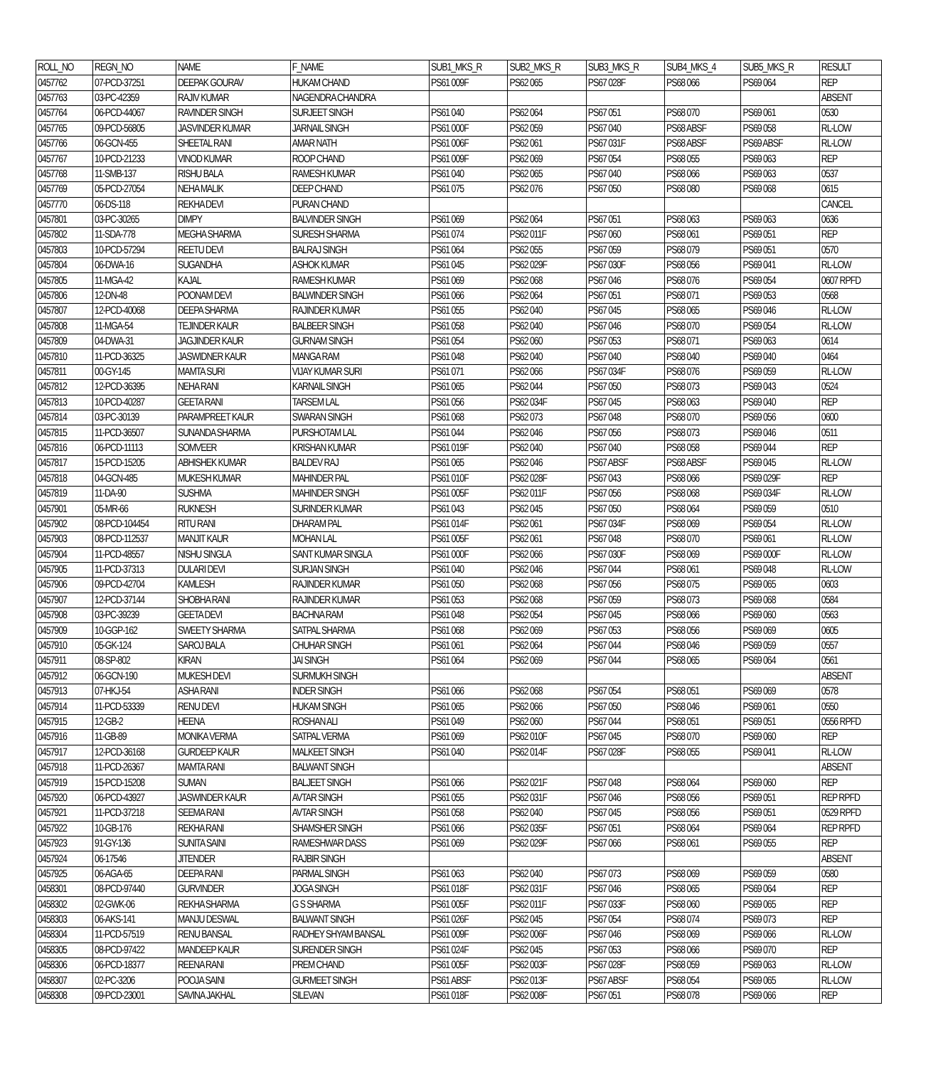| ROLL_NO | REGN_NO | NAME | F_NAME | SUB1_MKS_R | SUB2_MKS_R | SUB3_MKS_R | SUB4_MKS_4 | SUB5_MKS_R | RESULT |
| --- | --- | --- | --- | --- | --- | --- | --- | --- | --- |
| 0457762 | 07-PCD-37251 | DEEPAK GOURAV | HUKAM CHAND | PS61 009F | PS62 065 | PS67 028F | PS68 066 | PS69 064 | REP |
| 0457763 | 03-PC-42359 | RAJIV KUMAR | NAGENDRA CHANDRA | | | | | | ABSENT |
| 0457764 | 06-PCD-44067 | RAVINDER SINGH | SURJEET SINGH | PS61 040 | PS62 064 | PS67 051 | PS68 070 | PS69 061 | 0530 |
| 0457765 | 09-PCD-56805 | JASVINDER KUMAR | JARNAIL SINGH | PS61 000F | PS62 059 | PS67 040 | PS68 ABSF | PS69 058 | RL-LOW |
| 0457766 | 06-GCN-455 | SHEETAL RANI | AMAR NATH | PS61 006F | PS62 061 | PS67 031F | PS68 ABSF | PS69 ABSF | RL-LOW |
| 0457767 | 10-PCD-21233 | VINOD KUMAR | ROOP CHAND | PS61 009F | PS62 069 | PS67 054 | PS68 055 | PS69 063 | REP |
| 0457768 | 11-SMB-137 | RISHU BALA | RAMESH KUMAR | PS61 040 | PS62 065 | PS67 040 | PS68 066 | PS69 063 | 0537 |
| 0457769 | 05-PCD-27054 | NEHA MALIK | DEEP CHAND | PS61 075 | PS62 076 | PS67 050 | PS68 080 | PS69 068 | 0615 |
| 0457770 | 06-DS-118 | REKHA DEVI | PURAN CHAND | | | | | | CANCEL |
| 0457801 | 03-PC-30265 | DIMPY | BALVINDER SINGH | PS61 069 | PS62 064 | PS67 051 | PS68 063 | PS69 063 | 0636 |
| 0457802 | 11-SDA-778 | MEGHA SHARMA | SURESH SHARMA | PS61 074 | PS62 011F | PS67 060 | PS68 061 | PS69 051 | REP |
| 0457803 | 10-PCD-57294 | REETU DEVI | BALRAJ SINGH | PS61 064 | PS62 055 | PS67 059 | PS68 079 | PS69 051 | 0570 |
| 0457804 | 06-DWA-16 | SUGANDHA | ASHOK KUMAR | PS61 045 | PS62 029F | PS67 030F | PS68 056 | PS69 041 | RL-LOW |
| 0457805 | 11-MGA-42 | KAJAL | RAMESH KUMAR | PS61 069 | PS62 068 | PS67 046 | PS68 076 | PS69 054 | 0607 RPFD |
| 0457806 | 12-DN-48 | POONAM DEVI | BALWINDER SINGH | PS61 066 | PS62 064 | PS67 051 | PS68 071 | PS69 053 | 0568 |
| 0457807 | 12-PCD-40068 | DEEPA SHARMA | RAJINDER KUMAR | PS61 055 | PS62 040 | PS67 045 | PS68 065 | PS69 046 | RL-LOW |
| 0457808 | 11-MGA-54 | TEJINDER KAUR | BALBEER SINGH | PS61 058 | PS62 040 | PS67 046 | PS68 070 | PS69 054 | RL-LOW |
| 0457809 | 04-DWA-31 | JAGJINDER KAUR | GURNAM SINGH | PS61 054 | PS62 060 | PS67 053 | PS68 071 | PS69 063 | 0614 |
| 0457810 | 11-PCD-36325 | JASWIDNER KAUR | MANGA RAM | PS61 048 | PS62 040 | PS67 040 | PS68 040 | PS69 040 | 0464 |
| 0457811 | 00-GY-145 | MAMTA SURI | VIJAY KUMAR SURI | PS61 071 | PS62 066 | PS67 034F | PS68 076 | PS69 059 | RL-LOW |
| 0457812 | 12-PCD-36395 | NEHA RANI | KARNAIL SINGH | PS61 065 | PS62 044 | PS67 050 | PS68 073 | PS69 043 | 0524 |
| 0457813 | 10-PCD-40287 | GEETA RANI | TARSEM LAL | PS61 056 | PS62 034F | PS67 045 | PS68 063 | PS69 040 | REP |
| 0457814 | 03-PC-30139 | PARAMPREET KAUR | SWARAN SINGH | PS61 068 | PS62 073 | PS67 048 | PS68 070 | PS69 056 | 0600 |
| 0457815 | 11-PCD-36507 | SUNANDA SHARMA | PURSHOTAM LAL | PS61 044 | PS62 046 | PS67 056 | PS68 073 | PS69 046 | 0511 |
| 0457816 | 06-PCD-11113 | SOMVEER | KRISHAN KUMAR | PS61 019F | PS62 040 | PS67 040 | PS68 058 | PS69 044 | REP |
| 0457817 | 15-PCD-15205 | ABHISHEK KUMAR | BALDEV RAJ | PS61 065 | PS62 046 | PS67 ABSF | PS68 ABSF | PS69 045 | RL-LOW |
| 0457818 | 04-GCN-485 | MUKESH KUMAR | MAHINDER PAL | PS61 010F | PS62 028F | PS67 043 | PS68 066 | PS69 029F | REP |
| 0457819 | 11-DA-90 | SUSHMA | MAHINDER SINGH | PS61 005F | PS62 011F | PS67 056 | PS68 068 | PS69 034F | RL-LOW |
| 0457901 | 05-MR-66 | RUKNESH | SURINDER KUMAR | PS61 043 | PS62 045 | PS67 050 | PS68 064 | PS69 059 | 0510 |
| 0457902 | 08-PCD-104454 | RITU RANI | DHARAM PAL | PS61 014F | PS62 061 | PS67 034F | PS68 069 | PS69 054 | RL-LOW |
| 0457903 | 08-PCD-112537 | MANJIT KAUR | MOHAN LAL | PS61 005F | PS62 061 | PS67 048 | PS68 070 | PS69 061 | RL-LOW |
| 0457904 | 11-PCD-48557 | NISHU SINGLA | SANT KUMAR SINGLA | PS61 000F | PS62 066 | PS67 030F | PS68 069 | PS69 000F | RL-LOW |
| 0457905 | 11-PCD-37313 | DULARI DEVI | SURJAN SINGH | PS61 040 | PS62 046 | PS67 044 | PS68 061 | PS69 048 | RL-LOW |
| 0457906 | 09-PCD-42704 | KAMLESH | RAJINDER KUMAR | PS61 050 | PS62 068 | PS67 056 | PS68 075 | PS69 065 | 0603 |
| 0457907 | 12-PCD-37144 | SHOBHA RANI | RAJINDER KUMAR | PS61 053 | PS62 068 | PS67 059 | PS68 073 | PS69 068 | 0584 |
| 0457908 | 03-PC-39239 | GEETA DEVI | BACHNA RAM | PS61 048 | PS62 054 | PS67 045 | PS68 066 | PS69 060 | 0563 |
| 0457909 | 10-GGP-162 | SWEETY SHARMA | SATPAL SHARMA | PS61 068 | PS62 069 | PS67 053 | PS68 056 | PS69 069 | 0605 |
| 0457910 | 05-GK-124 | SAROJ BALA | CHUHAR SINGH | PS61 061 | PS62 064 | PS67 044 | PS68 046 | PS69 059 | 0557 |
| 0457911 | 08-SP-802 | KIRAN | JAI SINGH | PS61 064 | PS62 069 | PS67 044 | PS68 065 | PS69 064 | 0561 |
| 0457912 | 06-GCN-190 | MUKESH DEVI | SURMUKH SINGH | | | | | | ABSENT |
| 0457913 | 07-HKJ-54 | ASHA RANI | INDER SINGH | PS61 066 | PS62 068 | PS67 054 | PS68 051 | PS69 069 | 0578 |
| 0457914 | 11-PCD-53339 | RENU DEVI | HUKAM SINGH | PS61 065 | PS62 066 | PS67 050 | PS68 046 | PS69 061 | 0550 |
| 0457915 | 12-GB-2 | HEENA | ROSHAN ALI | PS61 049 | PS62 060 | PS67 044 | PS68 051 | PS69 051 | 0556 RPFD |
| 0457916 | 11-GB-89 | MONIKA VERMA | SATPAL VERMA | PS61 069 | PS62 010F | PS67 045 | PS68 070 | PS69 060 | REP |
| 0457917 | 12-PCD-36168 | GURDEEP KAUR | MALKEET SINGH | PS61 040 | PS62 014F | PS67 028F | PS68 055 | PS69 041 | RL-LOW |
| 0457918 | 11-PCD-26367 | MAMTA RANI | BALWANT SINGH | | | | | | ABSENT |
| 0457919 | 15-PCD-15208 | SUMAN | BALJEET SINGH | PS61 066 | PS62 021F | PS67 048 | PS68 064 | PS69 060 | REP |
| 0457920 | 06-PCD-43927 | JASWINDER KAUR | AVTAR SINGH | PS61 055 | PS62 031F | PS67 046 | PS68 056 | PS69 051 | REP RPFD |
| 0457921 | 11-PCD-37218 | SEEMA RANI | AVTAR SINGH | PS61 058 | PS62 040 | PS67 045 | PS68 056 | PS69 051 | 0529 RPFD |
| 0457922 | 10-GB-176 | REKHA RANI | SHAMSHER SINGH | PS61 066 | PS62 035F | PS67 051 | PS68 064 | PS69 064 | REP RPFD |
| 0457923 | 91-GY-136 | SUNITA SAINI | RAMESHWAR DASS | PS61 069 | PS62 029F | PS67 066 | PS68 061 | PS69 055 | REP |
| 0457924 | 06-17546 | JITENDER | RAJBIR SINGH | | | | | | ABSENT |
| 0457925 | 06-AGA-65 | DEEPA RANI | PARMAL SINGH | PS61 063 | PS62 040 | PS67 073 | PS68 069 | PS69 059 | 0580 |
| 0458301 | 08-PCD-97440 | GURVINDER | JOGA SINGH | PS61 018F | PS62 031F | PS67 046 | PS68 065 | PS69 064 | REP |
| 0458302 | 02-GWK-06 | REKHA SHARMA | G S SHARMA | PS61 005F | PS62 011F | PS67 033F | PS68 060 | PS69 065 | REP |
| 0458303 | 06-AKS-141 | MANJU DESWAL | BALWANT SINGH | PS61 026F | PS62 045 | PS67 054 | PS68 074 | PS69 073 | REP |
| 0458304 | 11-PCD-57519 | RENU BANSAL | RADHEY SHYAM BANSAL | PS61 009F | PS62 006F | PS67 046 | PS68 069 | PS69 066 | RL-LOW |
| 0458305 | 08-PCD-97422 | MANDEEP KAUR | SURENDER SINGH | PS61 024F | PS62 045 | PS67 053 | PS68 066 | PS69 070 | REP |
| 0458306 | 06-PCD-18377 | REENA RANI | PREM CHAND | PS61 005F | PS62 003F | PS67 028F | PS68 059 | PS69 063 | RL-LOW |
| 0458307 | 02-PC-3206 | POOJA SAINI | GURMEET SINGH | PS61 ABSF | PS62 013F | PS67 ABSF | PS68 054 | PS69 065 | RL-LOW |
| 0458308 | 09-PCD-23001 | SAVINA JAKHAL | SILEVAN | PS61 018F | PS62 008F | PS67 051 | PS68 078 | PS69 066 | REP |